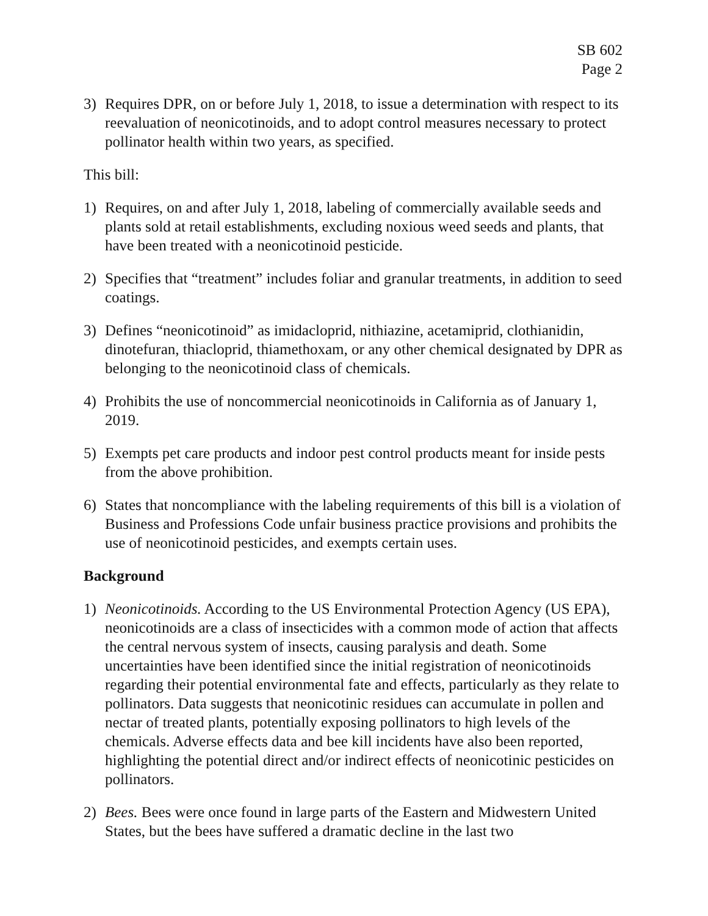SB 602
Page 2
3) Requires DPR, on or before July 1, 2018, to issue a determination with respect to its reevaluation of neonicotinoids, and to adopt control measures necessary to protect pollinator health within two years, as specified.
This bill:
1) Requires, on and after July 1, 2018, labeling of commercially available seeds and plants sold at retail establishments, excluding noxious weed seeds and plants, that have been treated with a neonicotinoid pesticide.
2) Specifies that “treatment” includes foliar and granular treatments, in addition to seed coatings.
3) Defines “neonicotinoid” as imidacloprid, nithiazine, acetamiprid, clothianidin, dinotefuran, thiacloprid, thiamethoxam, or any other chemical designated by DPR as belonging to the neonicotinoid class of chemicals.
4) Prohibits the use of noncommercial neonicotinoids in California as of January 1, 2019.
5) Exempts pet care products and indoor pest control products meant for inside pests from the above prohibition.
6) States that noncompliance with the labeling requirements of this bill is a violation of Business and Professions Code unfair business practice provisions and prohibits the use of neonicotinoid pesticides, and exempts certain uses.
Background
1) Neonicotinoids. According to the US Environmental Protection Agency (US EPA), neonicotinoids are a class of insecticides with a common mode of action that affects the central nervous system of insects, causing paralysis and death. Some uncertainties have been identified since the initial registration of neonicotinoids regarding their potential environmental fate and effects, particularly as they relate to pollinators. Data suggests that neonicotinic residues can accumulate in pollen and nectar of treated plants, potentially exposing pollinators to high levels of the chemicals. Adverse effects data and bee kill incidents have also been reported, highlighting the potential direct and/or indirect effects of neonicotinic pesticides on pollinators.
2) Bees. Bees were once found in large parts of the Eastern and Midwestern United States, but the bees have suffered a dramatic decline in the last two